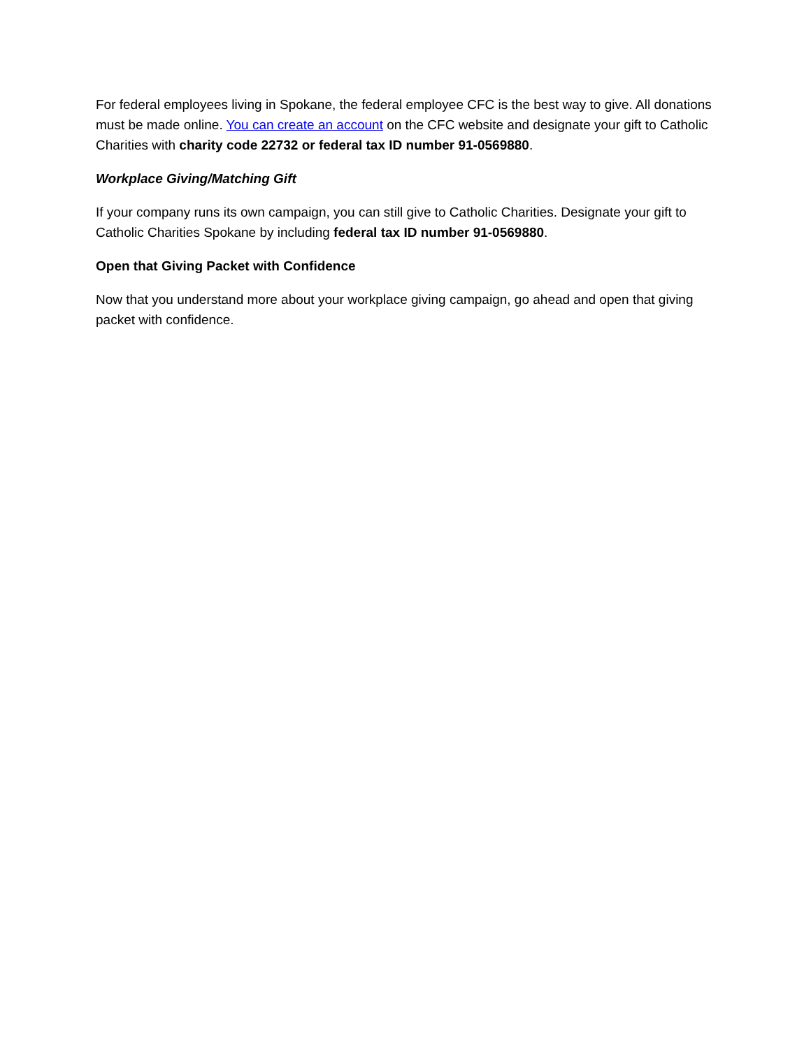For federal employees living in Spokane, the federal employee CFC is the best way to give. All donations must be made online. You can create an account on the CFC website and designate your gift to Catholic Charities with charity code 22732 or federal tax ID number 91-0569880.
Workplace Giving/Matching Gift
If your company runs its own campaign, you can still give to Catholic Charities. Designate your gift to Catholic Charities Spokane by including federal tax ID number 91-0569880.
Open that Giving Packet with Confidence
Now that you understand more about your workplace giving campaign, go ahead and open that giving packet with confidence.